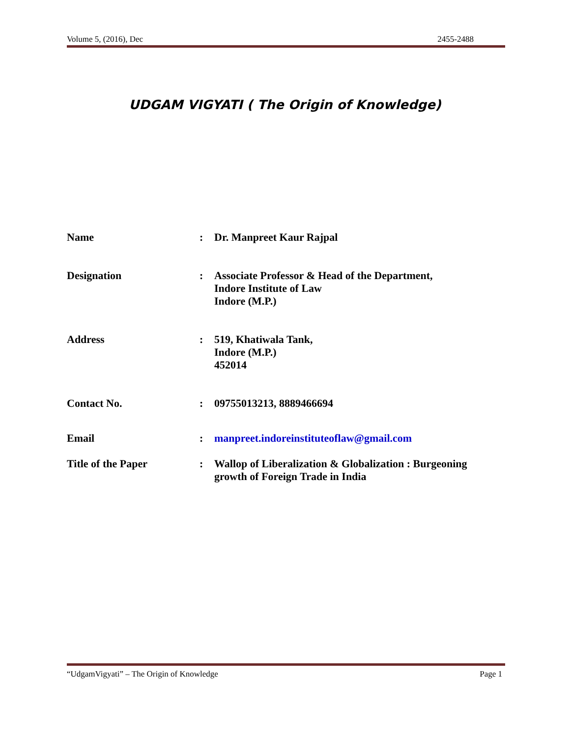Volume 5, (2016), Dec 2455-2488
UDGAM VIGYATI ( The Origin of Knowledge)
Name : Dr. Manpreet Kaur Rajpal
Designation : Associate Professor & Head of the Department,
Indore Institute of Law
Indore (M.P.)
Address : 519, Khatiwala Tank,
Indore (M.P.)
452014
Contact No. : 09755013213, 8889466694
Email : manpreet.indoreinstituteoflaw@gmail.com
Title of the Paper : Wallop of Liberalization & Globalization : Burgeoning
growth of Foreign Trade in India
“UdgamVigyati” – The Origin of Knowledge Page 1